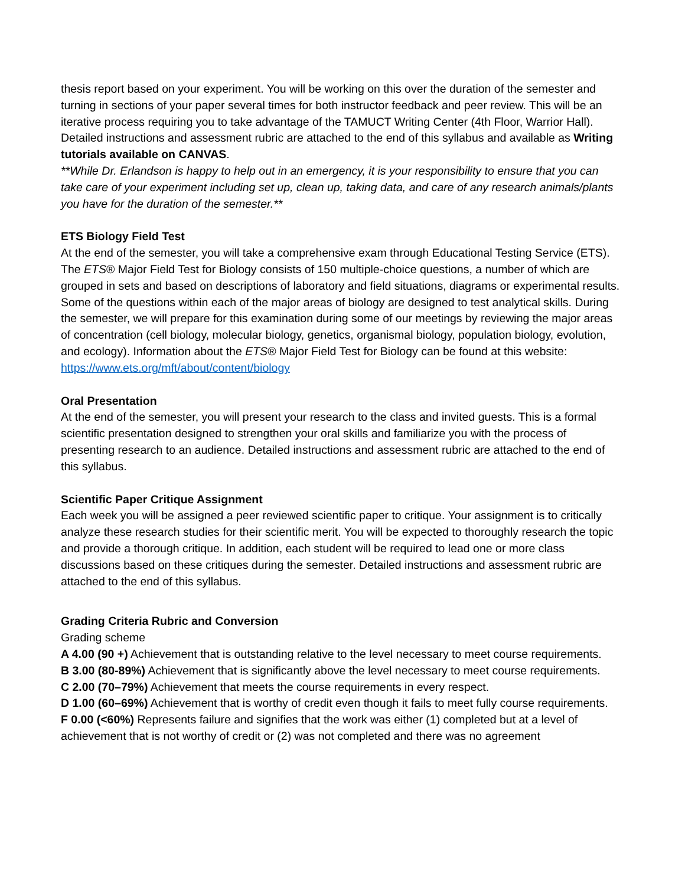thesis report based on your experiment. You will be working on this over the duration of the semester and turning in sections of your paper several times for both instructor feedback and peer review. This will be an iterative process requiring you to take advantage of the TAMUCT Writing Center (4th Floor, Warrior Hall). Detailed instructions and assessment rubric are attached to the end of this syllabus and available as Writing tutorials available on CANVAS.
**While Dr. Erlandson is happy to help out in an emergency, it is your responsibility to ensure that you can take care of your experiment including set up, clean up, taking data, and care of any research animals/plants you have for the duration of the semester.**
ETS Biology Field Test
At the end of the semester, you will take a comprehensive exam through Educational Testing Service (ETS). The ETS® Major Field Test for Biology consists of 150 multiple-choice questions, a number of which are grouped in sets and based on descriptions of laboratory and field situations, diagrams or experimental results. Some of the questions within each of the major areas of biology are designed to test analytical skills. During the semester, we will prepare for this examination during some of our meetings by reviewing the major areas of concentration (cell biology, molecular biology, genetics, organismal biology, population biology, evolution, and ecology). Information about the ETS® Major Field Test for Biology can be found at this website: https://www.ets.org/mft/about/content/biology
Oral Presentation
At the end of the semester, you will present your research to the class and invited guests. This is a formal scientific presentation designed to strengthen your oral skills and familiarize you with the process of presenting research to an audience. Detailed instructions and assessment rubric are attached to the end of this syllabus.
Scientific Paper Critique Assignment
Each week you will be assigned a peer reviewed scientific paper to critique. Your assignment is to critically analyze these research studies for their scientific merit. You will be expected to thoroughly research the topic and provide a thorough critique. In addition, each student will be required to lead one or more class discussions based on these critiques during the semester. Detailed instructions and assessment rubric are attached to the end of this syllabus.
Grading Criteria Rubric and Conversion
Grading scheme
A 4.00 (90 +) Achievement that is outstanding relative to the level necessary to meet course requirements.
B 3.00 (80-89%) Achievement that is significantly above the level necessary to meet course requirements.
C 2.00 (70–79%) Achievement that meets the course requirements in every respect.
D 1.00 (60–69%) Achievement that is worthy of credit even though it fails to meet fully course requirements.
F 0.00 (<60%) Represents failure and signifies that the work was either (1) completed but at a level of achievement that is not worthy of credit or (2) was not completed and there was no agreement